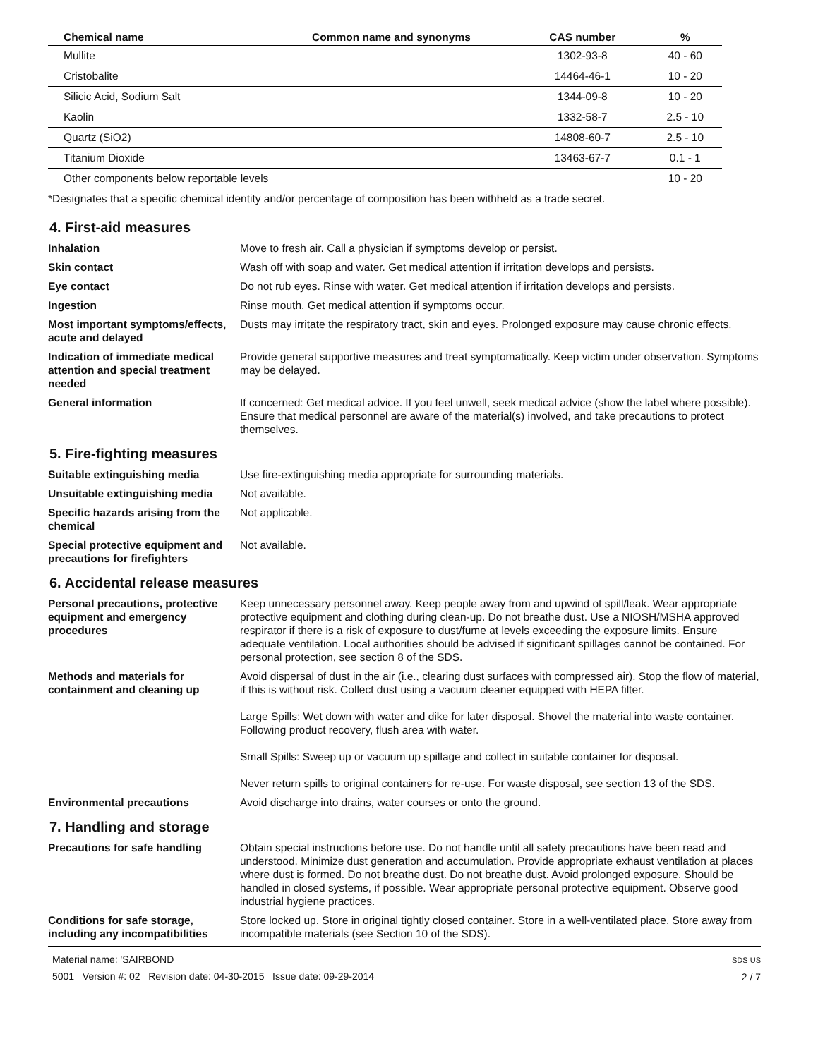| Chemical name | Common name and synonyms | CAS number | % |
| --- | --- | --- | --- |
| Mullite | | 1302-93-8 | 40 - 60 |
| Cristobalite | | 14464-46-1 | 10 - 20 |
| Silicic Acid, Sodium Salt | | 1344-09-8 | 10 - 20 |
| Kaolin | | 1332-58-7 | 2.5 - 10 |
| Quartz (SiO2) | | 14808-60-7 | 2.5 - 10 |
| Titanium Dioxide | | 13463-67-7 | 0.1 - 1 |
| Other components below reportable levels | | | 10 - 20 |
*Designates that a specific chemical identity and/or percentage of composition has been withheld as a trade secret.
4. First-aid measures
Inhalation Move to fresh air. Call a physician if symptoms develop or persist.
Skin contact Wash off with soap and water. Get medical attention if irritation develops and persists.
Eye contact Do not rub eyes. Rinse with water. Get medical attention if irritation develops and persists.
Ingestion Rinse mouth. Get medical attention if symptoms occur.
Most important symptoms/effects, acute and delayed
Dusts may irritate the respiratory tract, skin and eyes. Prolonged exposure may cause chronic effects.
Indication of immediate medical attention and special treatment needed
Provide general supportive measures and treat symptomatically. Keep victim under observation. Symptoms may be delayed.
General information If concerned: Get medical advice. If you feel unwell, seek medical advice (show the label where possible). Ensure that medical personnel are aware of the material(s) involved, and take precautions to protect themselves.
5. Fire-fighting measures
Suitable extinguishing media Use fire-extinguishing media appropriate for surrounding materials.
Unsuitable extinguishing media
Not available.
Specific hazards arising from the chemical
Not applicable.
Special protective equipment and precautions for firefighters
Not available.
6. Accidental release measures
Personal precautions, protective equipment and emergency procedures
Keep unnecessary personnel away. Keep people away from and upwind of spill/leak. Wear appropriate protective equipment and clothing during clean-up. Do not breathe dust. Use a NIOSH/MSHA approved respirator if there is a risk of exposure to dust/fume at levels exceeding the exposure limits. Ensure adequate ventilation. Local authorities should be advised if significant spillages cannot be contained. For personal protection, see section 8 of the SDS.
Methods and materials for containment and cleaning up
Avoid dispersal of dust in the air (i.e., clearing dust surfaces with compressed air). Stop the flow of material, if this is without risk. Collect dust using a vacuum cleaner equipped with HEPA filter.
Large Spills: Wet down with water and dike for later disposal. Shovel the material into waste container. Following product recovery, flush area with water.
Small Spills: Sweep up or vacuum up spillage and collect in suitable container for disposal.
Never return spills to original containers for re-use. For waste disposal, see section 13 of the SDS.
Environmental precautions Avoid discharge into drains, water courses or onto the ground.
7. Handling and storage
Precautions for safe handling Obtain special instructions before use. Do not handle until all safety precautions have been read and understood. Minimize dust generation and accumulation. Provide appropriate exhaust ventilation at places where dust is formed. Do not breathe dust. Do not breathe dust. Avoid prolonged exposure. Should be handled in closed systems, if possible. Wear appropriate personal protective equipment. Observe good industrial hygiene practices.
Conditions for safe storage, including any incompatibilities
Store locked up. Store in original tightly closed container. Store in a well-ventilated place. Store away from incompatible materials (see Section 10 of the SDS).
Material name: 'SAIRBOND
5001 Version #: 02 Revision date: 04-30-2015 Issue date: 09-29-2014
SDS US
2 / 7